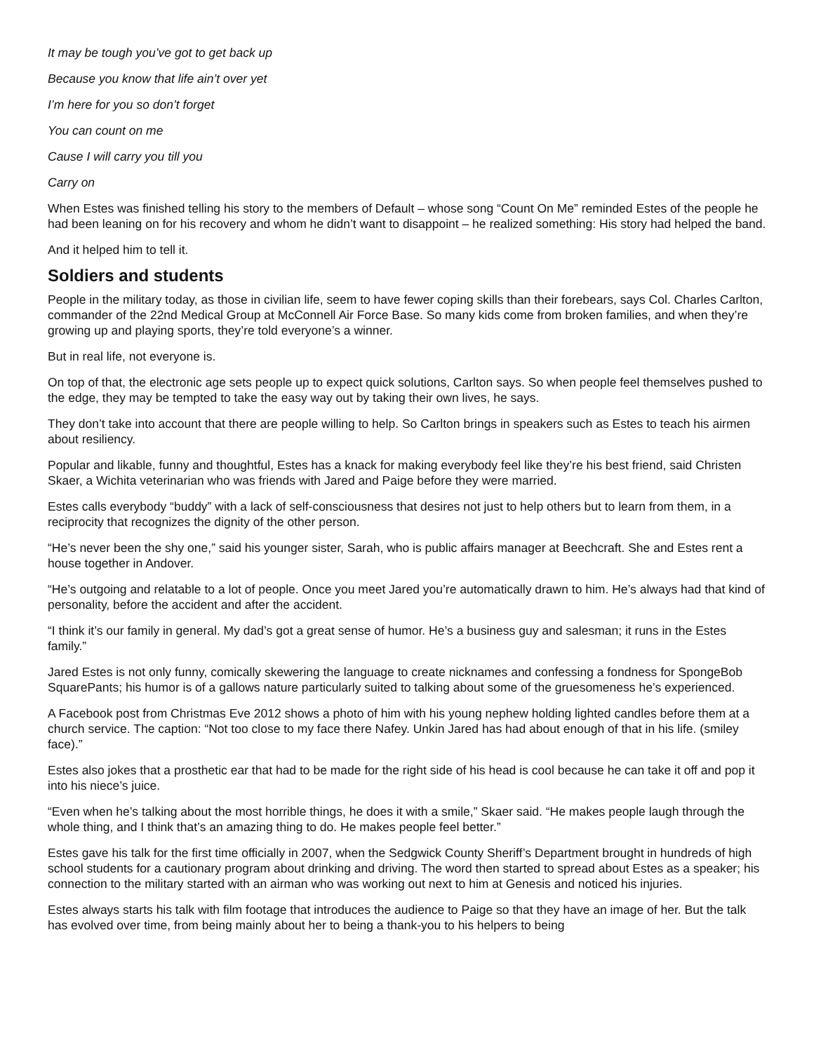It may be tough you’ve got to get back up
Because you know that life ain’t over yet
I’m here for you so don’t forget
You can count on me
Cause I will carry you till you
Carry on
When Estes was finished telling his story to the members of Default – whose song “Count On Me” reminded Estes of the people he had been leaning on for his recovery and whom he didn’t want to disappoint – he realized something: His story had helped the band.
And it helped him to tell it.
Soldiers and students
People in the military today, as those in civilian life, seem to have fewer coping skills than their forebears, says Col. Charles Carlton, commander of the 22nd Medical Group at McConnell Air Force Base. So many kids come from broken families, and when they’re growing up and playing sports, they’re told everyone’s a winner.
But in real life, not everyone is.
On top of that, the electronic age sets people up to expect quick solutions, Carlton says. So when people feel themselves pushed to the edge, they may be tempted to take the easy way out by taking their own lives, he says.
They don’t take into account that there are people willing to help. So Carlton brings in speakers such as Estes to teach his airmen about resiliency.
Popular and likable, funny and thoughtful, Estes has a knack for making everybody feel like they’re his best friend, said Christen Skaer, a Wichita veterinarian who was friends with Jared and Paige before they were married.
Estes calls everybody “buddy” with a lack of self-consciousness that desires not just to help others but to learn from them, in a reciprocity that recognizes the dignity of the other person.
“He’s never been the shy one,” said his younger sister, Sarah, who is public affairs manager at Beechcraft. She and Estes rent a house together in Andover.
“He’s outgoing and relatable to a lot of people. Once you meet Jared you’re automatically drawn to him. He’s always had that kind of personality, before the accident and after the accident.
“I think it’s our family in general. My dad’s got a great sense of humor. He’s a business guy and salesman; it runs in the Estes family.”
Jared Estes is not only funny, comically skewering the language to create nicknames and confessing a fondness for SpongeBob SquarePants; his humor is of a gallows nature particularly suited to talking about some of the gruesomeness he’s experienced.
A Facebook post from Christmas Eve 2012 shows a photo of him with his young nephew holding lighted candles before them at a church service. The caption: “Not too close to my face there Nafey. Unkin Jared has had about enough of that in his life. (smiley face).”
Estes also jokes that a prosthetic ear that had to be made for the right side of his head is cool because he can take it off and pop it into his niece’s juice.
“Even when he’s talking about the most horrible things, he does it with a smile,” Skaer said. “He makes people laugh through the whole thing, and I think that’s an amazing thing to do. He makes people feel better.”
Estes gave his talk for the first time officially in 2007, when the Sedgwick County Sheriff’s Department brought in hundreds of high school students for a cautionary program about drinking and driving. The word then started to spread about Estes as a speaker; his connection to the military started with an airman who was working out next to him at Genesis and noticed his injuries.
Estes always starts his talk with film footage that introduces the audience to Paige so that they have an image of her. But the talk has evolved over time, from being mainly about her to being a thank-you to his helpers to being